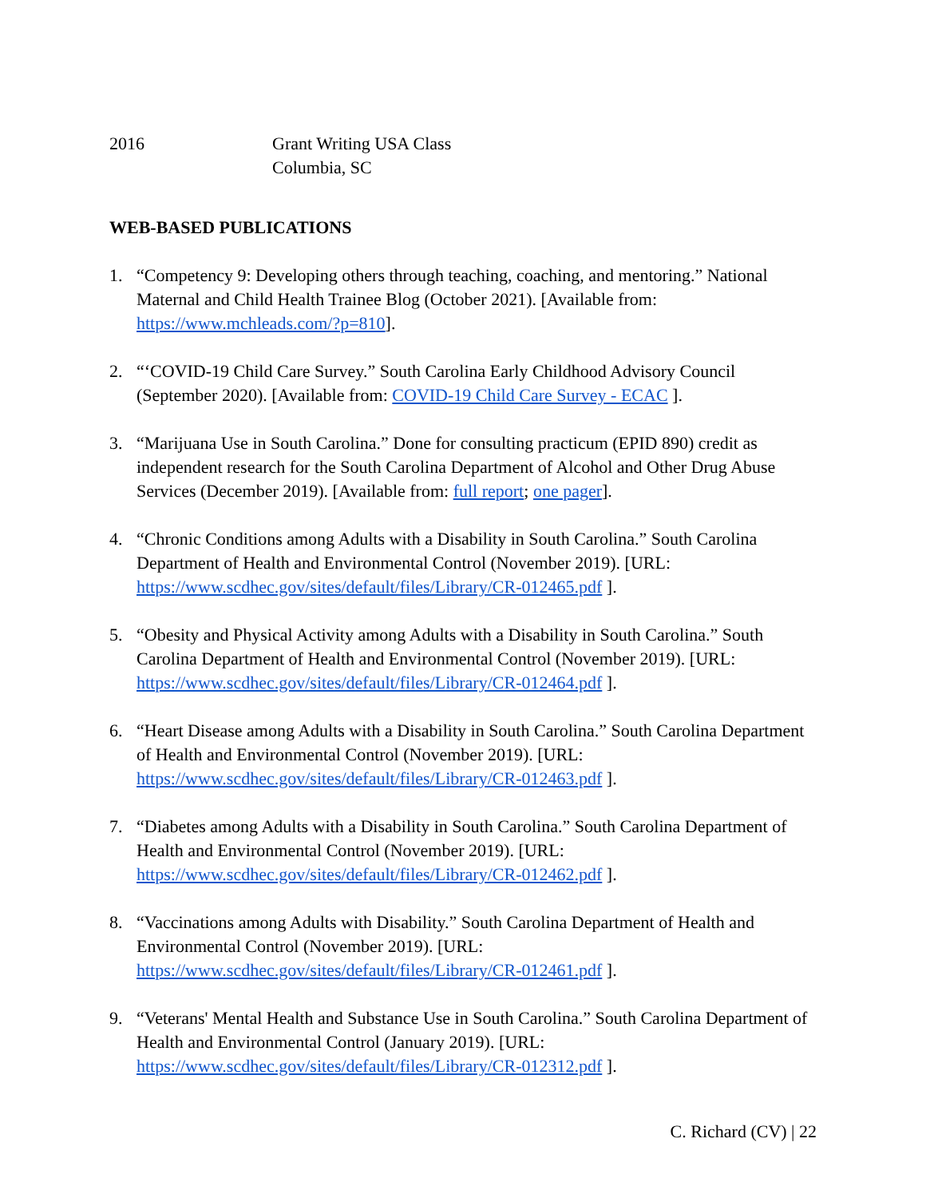2016 Grant Writing USA Class
Columbia, SC
WEB-BASED PUBLICATIONS
1. “Competency 9: Developing others through teaching, coaching, and mentoring.” National Maternal and Child Health Trainee Blog (October 2021). [Available from: https://www.mchleads.com/?p=810].
2. “‘COVID-19 Child Care Survey.” South Carolina Early Childhood Advisory Council (September 2020). [Available from: COVID-19 Child Care Survey - ECAC ].
3. “Marijuana Use in South Carolina.” Done for consulting practicum (EPID 890) credit as independent research for the South Carolina Department of Alcohol and Other Drug Abuse Services (December 2019). [Available from: full report; one pager].
4. “Chronic Conditions among Adults with a Disability in South Carolina.” South Carolina Department of Health and Environmental Control (November 2019). [URL: https://www.scdhec.gov/sites/default/files/Library/CR-012465.pdf ].
5. “Obesity and Physical Activity among Adults with a Disability in South Carolina.” South Carolina Department of Health and Environmental Control (November 2019). [URL: https://www.scdhec.gov/sites/default/files/Library/CR-012464.pdf ].
6. “Heart Disease among Adults with a Disability in South Carolina.” South Carolina Department of Health and Environmental Control (November 2019). [URL: https://www.scdhec.gov/sites/default/files/Library/CR-012463.pdf ].
7. “Diabetes among Adults with a Disability in South Carolina.” South Carolina Department of Health and Environmental Control (November 2019). [URL: https://www.scdhec.gov/sites/default/files/Library/CR-012462.pdf ].
8. “Vaccinations among Adults with Disability.” South Carolina Department of Health and Environmental Control (November 2019). [URL: https://www.scdhec.gov/sites/default/files/Library/CR-012461.pdf ].
9. “Veterans' Mental Health and Substance Use in South Carolina.” South Carolina Department of Health and Environmental Control (January 2019). [URL: https://www.scdhec.gov/sites/default/files/Library/CR-012312.pdf ].
C. Richard (CV) | 22